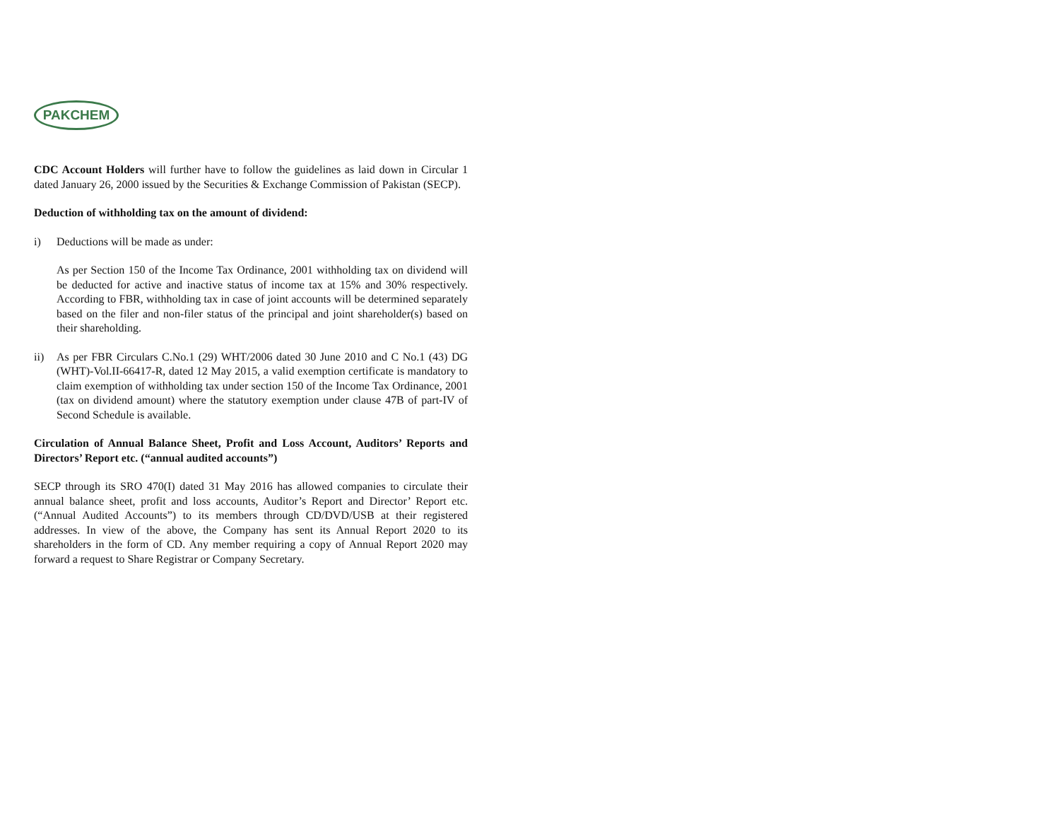PAKCHEM
CDC Account Holders will further have to follow the guidelines as laid down in Circular 1 dated January 26, 2000 issued by the Securities & Exchange Commission of Pakistan (SECP).
Deduction of withholding tax on the amount of dividend:
i) Deductions will be made as under:
As per Section 150 of the Income Tax Ordinance, 2001 withholding tax on dividend will be deducted for active and inactive status of income tax at 15% and 30% respectively. According to FBR, withholding tax in case of joint accounts will be determined separately based on the filer and non-filer status of the principal and joint shareholder(s) based on their shareholding.
ii) As per FBR Circulars C.No.1 (29) WHT/2006 dated 30 June 2010 and C No.1 (43) DG (WHT)-Vol.II-66417-R, dated 12 May 2015, a valid exemption certificate is mandatory to claim exemption of withholding tax under section 150 of the Income Tax Ordinance, 2001 (tax on dividend amount) where the statutory exemption under clause 47B of part-IV of Second Schedule is available.
Circulation of Annual Balance Sheet, Profit and Loss Account, Auditors’ Reports and Directors’ Report etc. (“annual audited accounts”)
SECP through its SRO 470(I) dated 31 May 2016 has allowed companies to circulate their annual balance sheet, profit and loss accounts, Auditor’s Report and Director’ Report etc. (“Annual Audited Accounts”) to its members through CD/DVD/USB at their registered addresses. In view of the above, the Company has sent its Annual Report 2020 to its shareholders in the form of CD. Any member requiring a copy of Annual Report 2020 may forward a request to Share Registrar or Company Secretary.